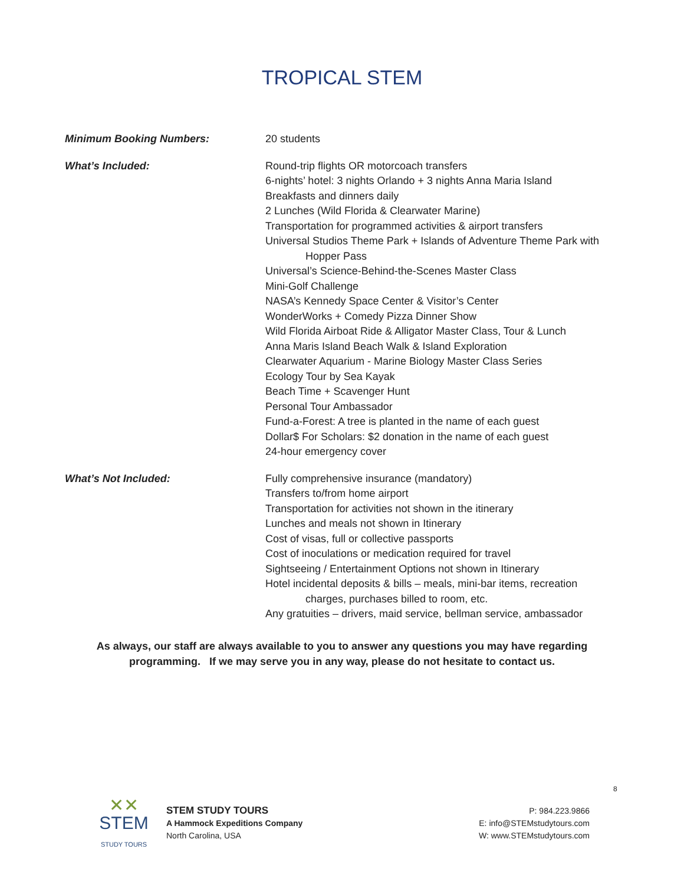TROPICAL STEM
Minimum Booking Numbers: 20 students
What’s Included: Round-trip flights OR motorcoach transfers
6-nights’ hotel: 3 nights Orlando + 3 nights Anna Maria Island
Breakfasts and dinners daily
2 Lunches (Wild Florida & Clearwater Marine)
Transportation for programmed activities & airport transfers
Universal Studios Theme Park + Islands of Adventure Theme Park with
Hopper Pass
Universal’s Science-Behind-the-Scenes Master Class
Mini-Golf Challenge
NASA’s Kennedy Space Center & Visitor’s Center
WonderWorks + Comedy Pizza Dinner Show
Wild Florida Airboat Ride & Alligator Master Class, Tour & Lunch
Anna Maris Island Beach Walk & Island Exploration
Clearwater Aquarium - Marine Biology Master Class Series
Ecology Tour by Sea Kayak
Beach Time + Scavenger Hunt
Personal Tour Ambassador
Fund-a-Forest: A tree is planted in the name of each guest
Dollar$ For Scholars: $2 donation in the name of each guest
24-hour emergency cover
What’s Not Included: Fully comprehensive insurance (mandatory)
Transfers to/from home airport
Transportation for activities not shown in the itinerary
Lunches and meals not shown in Itinerary
Cost of visas, full or collective passports
Cost of inoculations or medication required for travel
Sightseeing / Entertainment Options not shown in Itinerary
Hotel incidental deposits & bills – meals, mini-bar items, recreation
charges, purchases billed to room, etc.
Any gratuities – drivers, maid service, bellman service, ambassador
As always, our staff are always available to you to answer any questions you may have regarding
programming. If we may serve you in any way, please do not hesitate to contact us.
8
✕✕
STEM
STUDY TOURS
STEM STUDY TOURS
A Hammock Expeditions Company
North Carolina, USA
P: 984.223.9866
E: info@STEMstudytours.com
W: www.STEMstudytours.com